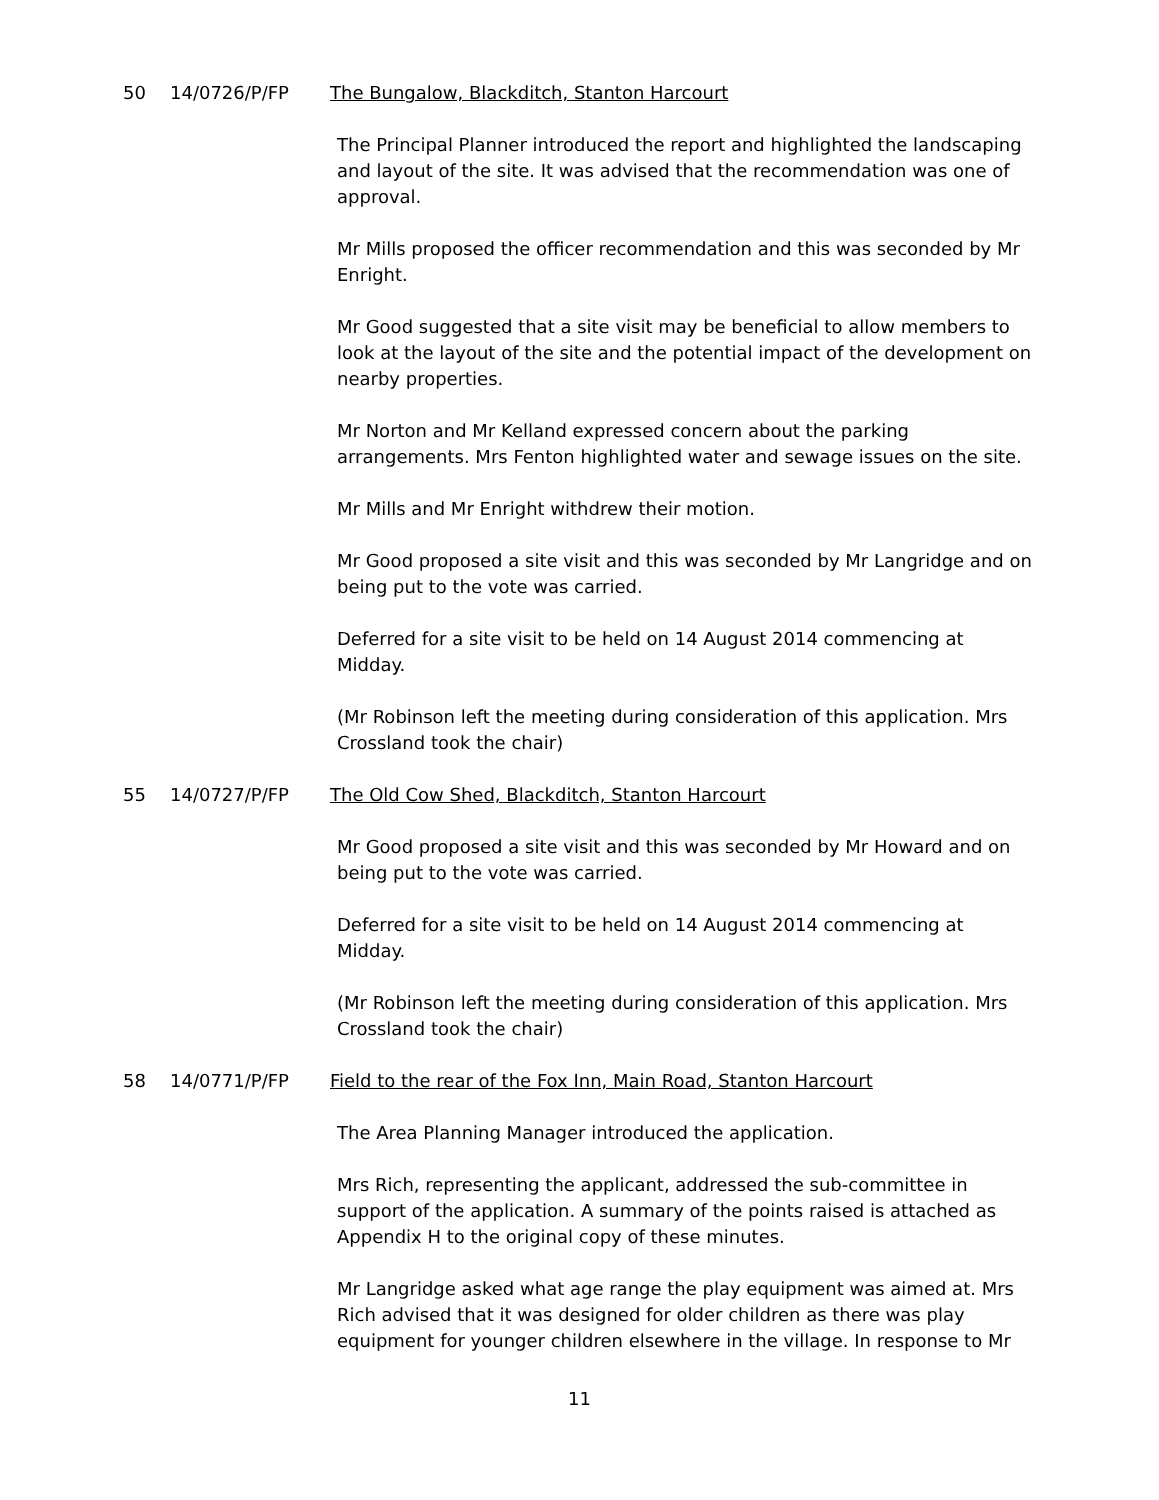50 14/0726/P/FP The Bungalow, Blackditch, Stanton Harcourt
The Principal Planner introduced the report and highlighted the landscaping and layout of the site. It was advised that the recommendation was one of approval.
Mr Mills proposed the officer recommendation and this was seconded by Mr Enright.
Mr Good suggested that a site visit may be beneficial to allow members to look at the layout of the site and the potential impact of the development on nearby properties.
Mr Norton and Mr Kelland expressed concern about the parking arrangements. Mrs Fenton highlighted water and sewage issues on the site.
Mr Mills and Mr Enright withdrew their motion.
Mr Good proposed a site visit and this was seconded by Mr Langridge and on being put to the vote was carried.
Deferred for a site visit to be held on 14 August 2014 commencing at Midday.
(Mr Robinson left the meeting during consideration of this application. Mrs Crossland took the chair)
55 14/0727/P/FP The Old Cow Shed, Blackditch, Stanton Harcourt
Mr Good proposed a site visit and this was seconded by Mr Howard and on being put to the vote was carried.
Deferred for a site visit to be held on 14 August 2014 commencing at Midday.
(Mr Robinson left the meeting during consideration of this application. Mrs Crossland took the chair)
58 14/0771/P/FP Field to the rear of the Fox Inn, Main Road, Stanton Harcourt
The Area Planning Manager introduced the application.
Mrs Rich, representing the applicant, addressed the sub-committee in support of the application. A summary of the points raised is attached as Appendix H to the original copy of these minutes.
Mr Langridge asked what age range the play equipment was aimed at. Mrs Rich advised that it was designed for older children as there was play equipment for younger children elsewhere in the village. In response to Mr
11